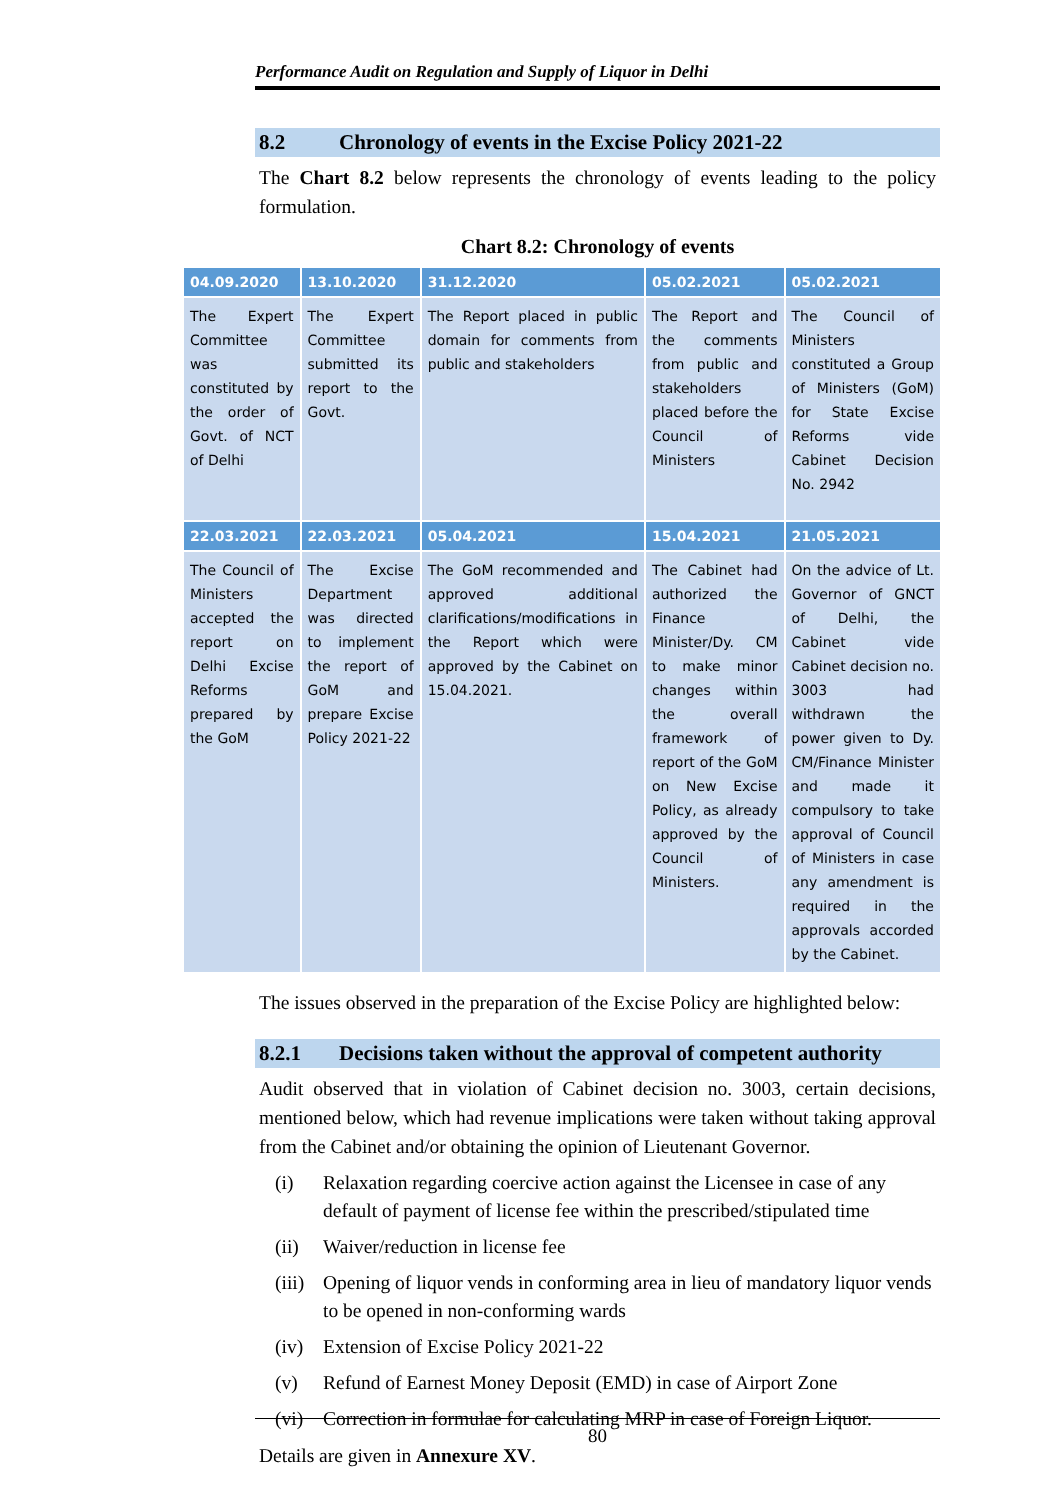Performance Audit on Regulation and Supply of Liquor in Delhi
8.2 Chronology of events in the Excise Policy 2021-22
The Chart 8.2 below represents the chronology of events leading to the policy formulation.
Chart 8.2: Chronology of events
| 04.09.2020 | 13.10.2020 | 31.12.2020 | 05.02.2021 | 05.02.2021 |
| --- | --- | --- | --- | --- |
| The Expert Committee was constituted by the order of Govt. of NCT of Delhi | The Expert Committee submitted its report to the Govt. | The Report placed in public domain for comments from public and stakeholders | The Report and the comments from public and stakeholders placed before the Council of Ministers | The Council of Ministers constituted a Group of Ministers (GoM) for State Excise Reforms vide Cabinet Decision No. 2942 |
| 22.03.2021 | 22.03.2021 | 05.04.2021 | 15.04.2021 | 21.05.2021 |
| The Council of Ministers accepted the report on Delhi Excise Reforms prepared by the GoM | The Excise Department was directed to implement the report of GoM and prepare Excise Policy 2021-22 | The GoM recommended and approved additional clarifications/modifications in the Report which were approved by the Cabinet on 15.04.2021. | The Cabinet had authorized the Finance Minister/Dy. CM to make minor changes within the overall framework of report of the GoM on New Excise Policy, as already approved by the Council of Ministers. | On the advice of Lt. Governor of GNCT of Delhi, the Cabinet vide Cabinet decision no. 3003 had withdrawn the power given to Dy. CM/Finance Minister and made it compulsory to take approval of Council of Ministers in case any amendment is required in the approvals accorded by the Cabinet. |
The issues observed in the preparation of the Excise Policy are highlighted below:
8.2.1 Decisions taken without the approval of competent authority
Audit observed that in violation of Cabinet decision no. 3003, certain decisions, mentioned below, which had revenue implications were taken without taking approval from the Cabinet and/or obtaining the opinion of Lieutenant Governor.
(i) Relaxation regarding coercive action against the Licensee in case of any default of payment of license fee within the prescribed/stipulated time
(ii) Waiver/reduction in license fee
(iii) Opening of liquor vends in conforming area in lieu of mandatory liquor vends to be opened in non-conforming wards
(iv) Extension of Excise Policy 2021-22
(v) Refund of Earnest Money Deposit (EMD) in case of Airport Zone
(vi) Correction in formulae for calculating MRP in case of Foreign Liquor.
Details are given in Annexure XV.
80